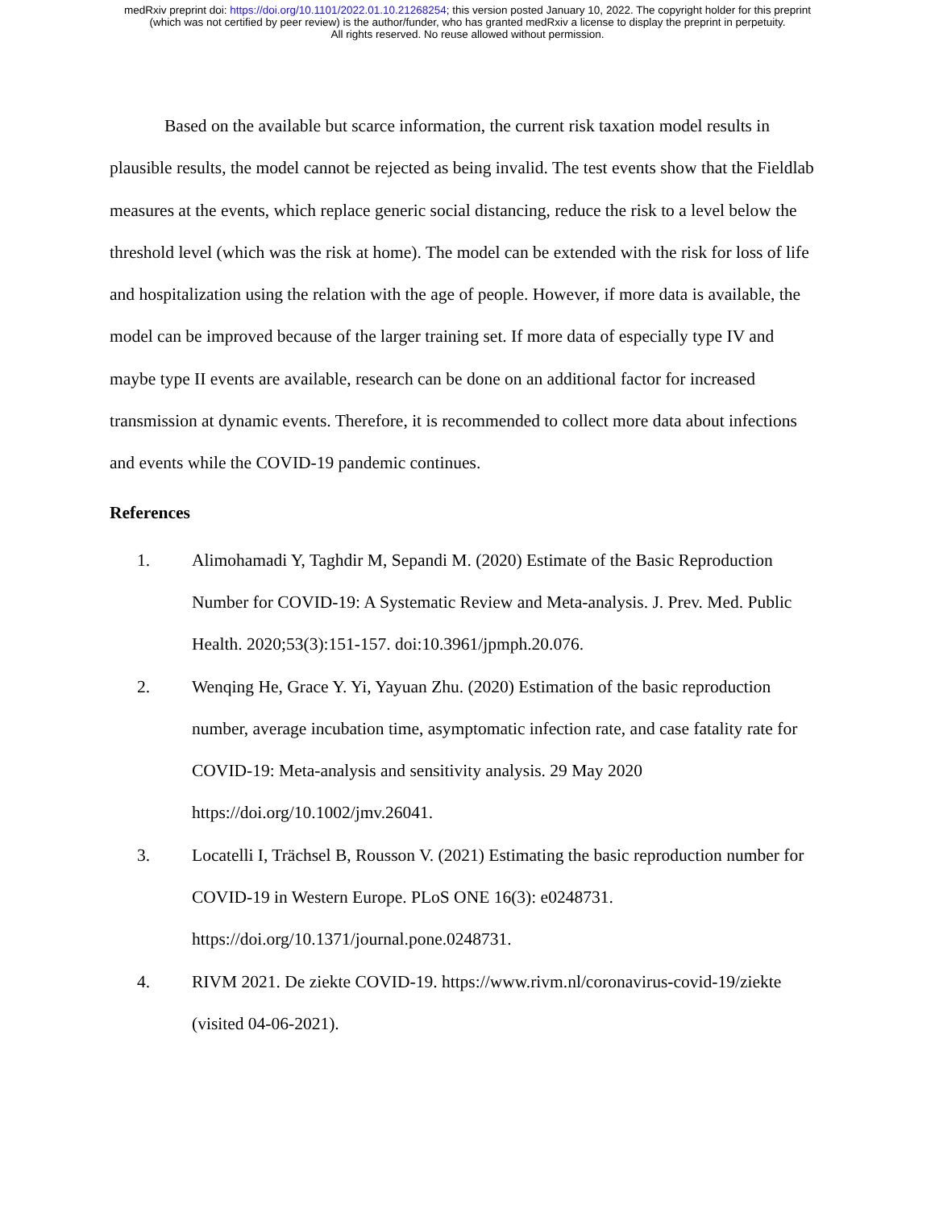medRxiv preprint doi: https://doi.org/10.1101/2022.01.10.21268254; this version posted January 10, 2022. The copyright holder for this preprint
(which was not certified by peer review) is the author/funder, who has granted medRxiv a license to display the preprint in perpetuity.
All rights reserved. No reuse allowed without permission.
Based on the available but scarce information, the current risk taxation model results in plausible results, the model cannot be rejected as being invalid. The test events show that the Fieldlab measures at the events, which replace generic social distancing, reduce the risk to a level below the threshold level (which was the risk at home). The model can be extended with the risk for loss of life and hospitalization using the relation with the age of people. However, if more data is available, the model can be improved because of the larger training set. If more data of especially type IV and maybe type II events are available, research can be done on an additional factor for increased transmission at dynamic events. Therefore, it is recommended to collect more data about infections and events while the COVID-19 pandemic continues.
References
1. Alimohamadi Y, Taghdir M, Sepandi M. (2020) Estimate of the Basic Reproduction Number for COVID-19: A Systematic Review and Meta-analysis. J. Prev. Med. Public Health. 2020;53(3):151-157. doi:10.3961/jpmph.20.076.
2. Wenqing He, Grace Y. Yi, Yayuan Zhu. (2020) Estimation of the basic reproduction number, average incubation time, asymptomatic infection rate, and case fatality rate for COVID-19: Meta-analysis and sensitivity analysis. 29 May 2020 https://doi.org/10.1002/jmv.26041.
3. Locatelli I, Trächsel B, Rousson V. (2021) Estimating the basic reproduction number for COVID-19 in Western Europe. PLoS ONE 16(3): e0248731. https://doi.org/10.1371/journal.pone.0248731.
4. RIVM 2021. De ziekte COVID-19. https://www.rivm.nl/coronavirus-covid-19/ziekte (visited 04-06-2021).